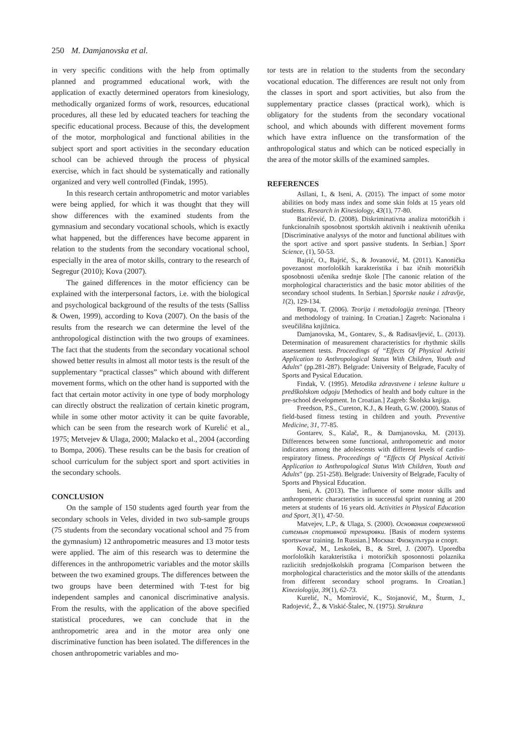250 M. Damjanovska et al.
in very specific conditions with the help from optimally planned and programmed educational work, with the application of exactly determined operators from kinesiology, methodically organized forms of work, resources, educational procedures, all these led by educated teachers for teaching the specific educational process. Because of this, the development of the motor, morphological and functional abilities in the subject sport and sport activities in the secondary education school can be achieved through the process of physical exercise, which in fact should be systematically and rationally organized and very well controlled (Findak, 1995).
In this research certain anthropometric and motor variables were being applied, for which it was thought that they will show differences with the examined students from the gymnasium and secondary vocational schools, which is exactly what happened, but the differences have become apparent in relation to the students from the secondary vocational school, especially in the area of motor skills, contrary to the research of Segregur (2010); Kova (2007).
The gained differences in the motor efficiency can be explained with the interpersonal factors, i.e. with the biological and psychological background of the results of the tests (Salliss & Owen, 1999), according to Kova (2007). On the basis of the results from the research we can determine the level of the anthropological distinction with the two groups of examinees. The fact that the students from the secondary vocational school showed better results in almost all motor tests is the result of the supplementary “practical classes” which abound with different movement forms, which on the other hand is supported with the fact that certain motor activity in one type of body morphology can directly obstruct the realization of certain kinetic program, while in some other motor activity it can be quite favorable, which can be seen from the research work of Kurelić et al., 1975; Metvejev & Ulaga, 2000; Malacko et al., 2004 (according to Bompa, 2006). These results can be the basis for creation of school curriculum for the subject sport and sport activities in the secondary schools.
CONCLUSION
On the sample of 150 students aged fourth year from the secondary schools in Veles, divided in two sub-sample groups (75 students from the secondary vocational school and 75 from the gymnasium) 12 anthropometric measures and 13 motor tests were applied. The aim of this research was to determine the differences in the anthropometric variables and the motor skills between the two examined groups. The differences between the two groups have been determined with T-test for big independent samples and canonical discriminative analysis. From the results, with the application of the above specified statistical procedures, we can conclude that in the anthropometric area and in the motor area only one discriminative function has been isolated. The differences in the chosen anthropometric variables and mo-
tor tests are in relation to the students from the secondary vocational education. The differences are result not only from the classes in sport and sport activities, but also from the supplementary practice classes (practical work), which is obligatory for the students from the secondary vocational school, and which abounds with different movement forms which have extra influence on the transformation of the anthropological status and which can be noticed especially in the area of the motor skills of the examined samples.
REFERENCES
Asllani, I., & Iseni, A. (2015). The impact of some motor abilities on body mass index and some skin folds at 15 years old students. Research in Kinesiology, 43(1), 77-80.
Batričević, D. (2008). Diskriminativna analiza motoričkih i funkcionalnih sposobnost sportskih aktivnih i neaktivnih učenika [Discriminative analysys of the motor and functional abilitues with the sport active and sport passive students. In Serbian.] Sport Science, (1), 50-53.
Bajrić, O., Bajrić, S., & Jovanović, M. (2011). Kanonička povezanost morfoloških karakteristika i baz ičnih motoričkih sposobnosti učenika srednje škole [The canonic relation of the morphological characteristics and the basic motor abilities of the secondary school students. In Serbian.] Sportske nauke i zdravlje, 1(2), 129-134.
Bompa, T. (2006). Teorija i metodologija treninga. [Theory and methodology of training. In Croatian.] Zagreb: Nacionalna i sveučilišna knjižnica.
Damjanovska, M., Gontarev, S., & Radisavljević, L. (2013). Determination of measurement characteristics for rhythmic skills assessement tests. Proceedings of “Effects Of Physical Activiti Application to Anthropological Status With Children, Youth and Adults” (pp.281-287). Belgrade: University of Belgrade, Faculty of Sports and Pysical Education.
Findak, V. (1995). Metodika zdravstvene i telesne kulture u predškolskom odgoju [Methodics of health and body culture in the pre-school development. In Croatian.] Zagreb: Školska knjiga.
Freedson, P.S., Cureton, K.J., & Heath, G.W. (2000). Status of field-based fitness testing in children and youth. Preventive Medicine, 31, 77-85.
Gontarev, S., Kalač, R., & Damjanovska, M. (2013). Differences between some functional, anthropometric and motor indicators among the adolescents with different levels of cardio-respiratory fitness. Proceedings of “Effects Of Physical Activiti Application to Anthropological Status With Children, Youth and Adults” (pp. 251-258). Belgrade: University of Belgrade, Faculty of Sports and Physical Education.
Iseni, A. (2013). The influence of some motor skills and anthropometric characteristics in successful sprint running at 200 meters at students of 16 years old. Activities in Physical Education and Sport, 3(1), 47-50.
Matvejev, L.P., & Ulaga, S. (2000). Основания современной ситемын спортивной тренировки. [Basis of modern systems sportswear training. In Russian.] Москва: Физкулътура и спорт.
Kovač, M., Leskošek, B., & Strel, J. (2007). Uporedba morfoloških karakteristika i motoričkih sposonnosti polaznika razlicitih srednjoškolskih programa [Comparison between the morphological characteristics and the motor skills of the attendants from different secondary school programs. In Croatian.] Kineziologija, 39(1), 62-73.
Kurelić, N., Momirović, K., Stojanović, M., Šturm, J., Radojević, Ž., & Viskić-Štalec, N. (1975). Struktura